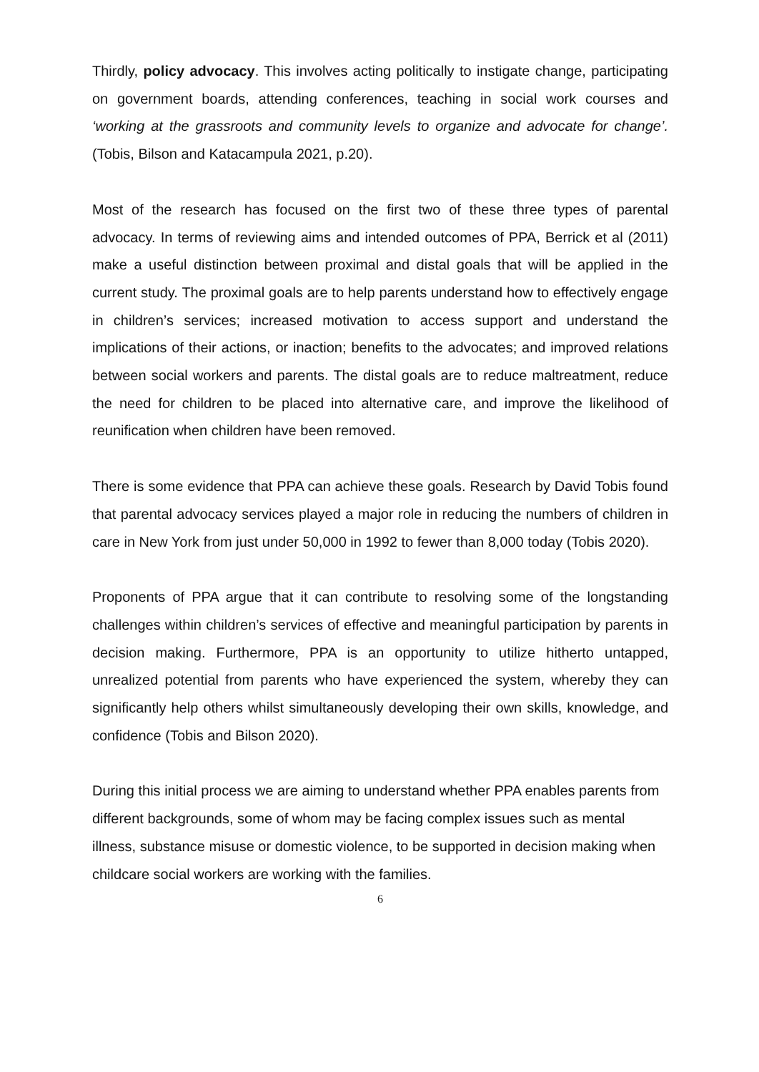Thirdly, policy advocacy. This involves acting politically to instigate change, participating on government boards, attending conferences, teaching in social work courses and ‘working at the grassroots and community levels to organize and advocate for change’. (Tobis, Bilson and Katacampula 2021, p.20).
Most of the research has focused on the first two of these three types of parental advocacy. In terms of reviewing aims and intended outcomes of PPA, Berrick et al (2011) make a useful distinction between proximal and distal goals that will be applied in the current study. The proximal goals are to help parents understand how to effectively engage in children’s services; increased motivation to access support and understand the implications of their actions, or inaction; benefits to the advocates; and improved relations between social workers and parents. The distal goals are to reduce maltreatment, reduce the need for children to be placed into alternative care, and improve the likelihood of reunification when children have been removed.
There is some evidence that PPA can achieve these goals. Research by David Tobis found that parental advocacy services played a major role in reducing the numbers of children in care in New York from just under 50,000 in 1992 to fewer than 8,000 today (Tobis 2020).
Proponents of PPA argue that it can contribute to resolving some of the longstanding challenges within children’s services of effective and meaningful participation by parents in decision making. Furthermore, PPA is an opportunity to utilize hitherto untapped, unrealized potential from parents who have experienced the system, whereby they can significantly help others whilst simultaneously developing their own skills, knowledge, and confidence (Tobis and Bilson 2020).
During this initial process we are aiming to understand whether PPA enables parents from different backgrounds, some of whom may be facing complex issues such as mental illness, substance misuse or domestic violence, to be supported in decision making when childcare social workers are working with the families.
6